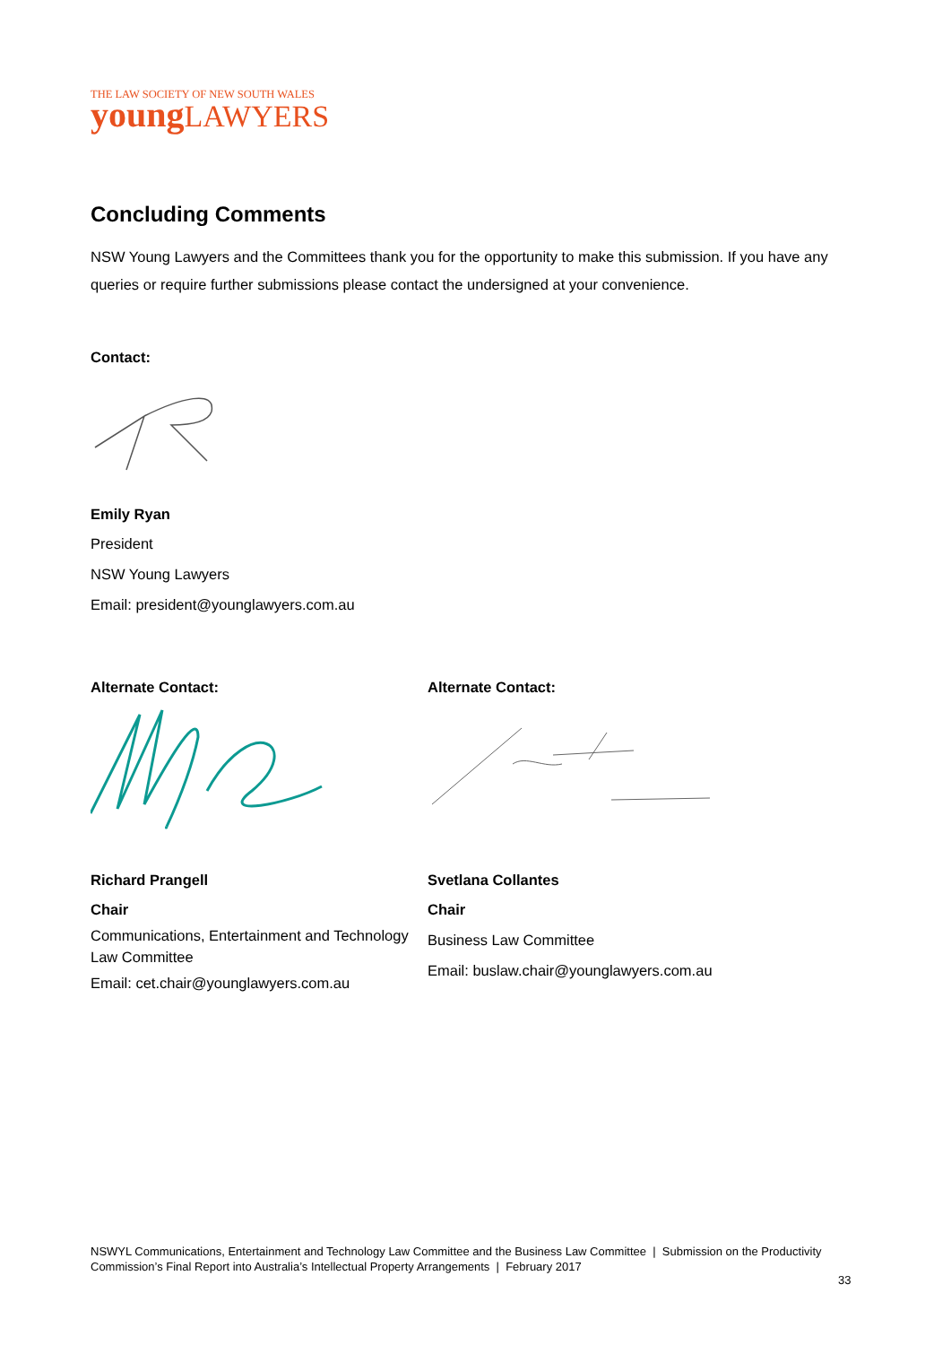THE LAW SOCIETY OF NEW SOUTH WALES
young LAWYERS
Concluding Comments
NSW Young Lawyers and the Committees thank you for the opportunity to make this submission. If you have any queries or require further submissions please contact the undersigned at your convenience.
Contact:
Emily Ryan
President
NSW Young Lawyers
Email: president@younglawyers.com.au
Alternate Contact:
Richard Prangell
Chair
Communications, Entertainment and Technology Law Committee
Email: cet.chair@younglawyers.com.au
Alternate Contact:
Svetlana Collantes
Chair
Business Law Committee
Email: buslaw.chair@younglawyers.com.au
NSWYL Communications, Entertainment and Technology Law Committee and the Business Law Committee | Submission on the Productivity Commission’s Final Report into Australia’s Intellectual Property Arrangements | February 2017
33